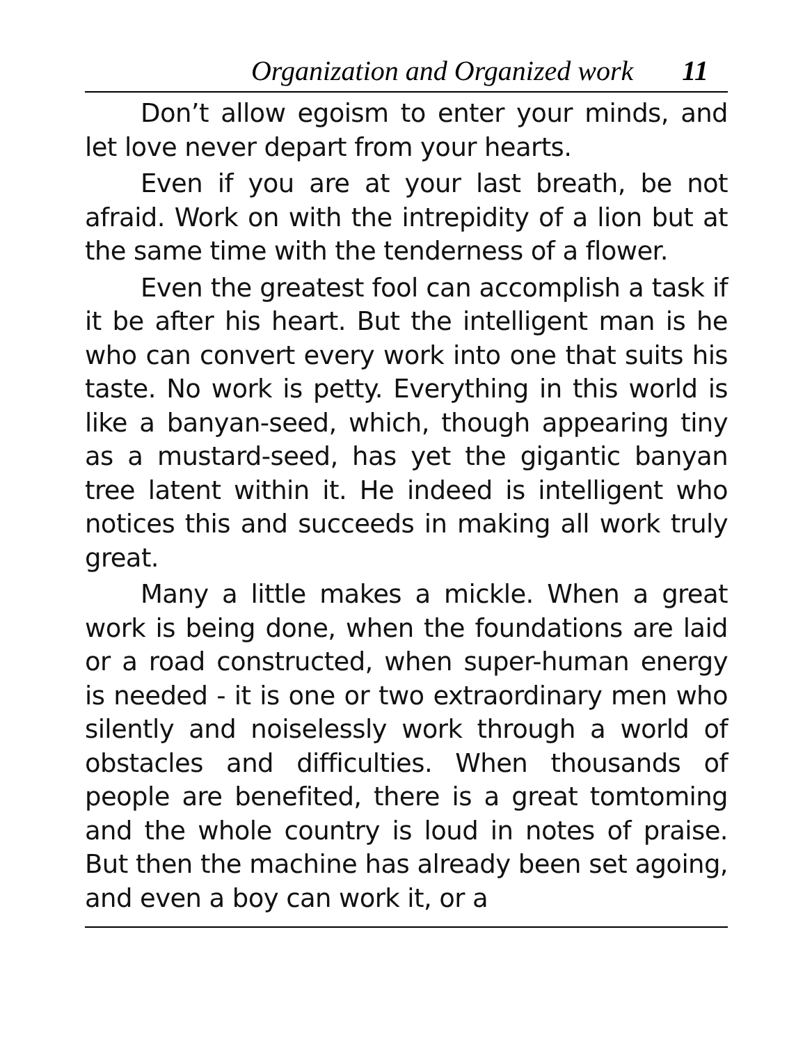Organization and Organized work 11
Don’t allow egoism to enter your minds, and let love never depart from your hearts.
Even if you are at your last breath, be not afraid. Work on with the intrepidity of a lion but at the same time with the tenderness of a flower.
Even the greatest fool can accomplish a task if it be after his heart. But the intelligent man is he who can convert every work into one that suits his taste. No work is petty. Everything in this world is like a banyan-seed, which, though appearing tiny as a mustard-seed, has yet the gigantic banyan tree latent within it. He indeed is intelligent who notices this and succeeds in making all work truly great.
Many a little makes a mickle. When a great work is being done, when the foundations are laid or a road constructed, when super-human energy is needed - it is one or two extraordinary men who silently and noiselessly work through a world of obstacles and difficulties. When thousands of people are benefited, there is a great tomtoming and the whole country is loud in notes of praise. But then the machine has already been set agoing, and even a boy can work it, or a